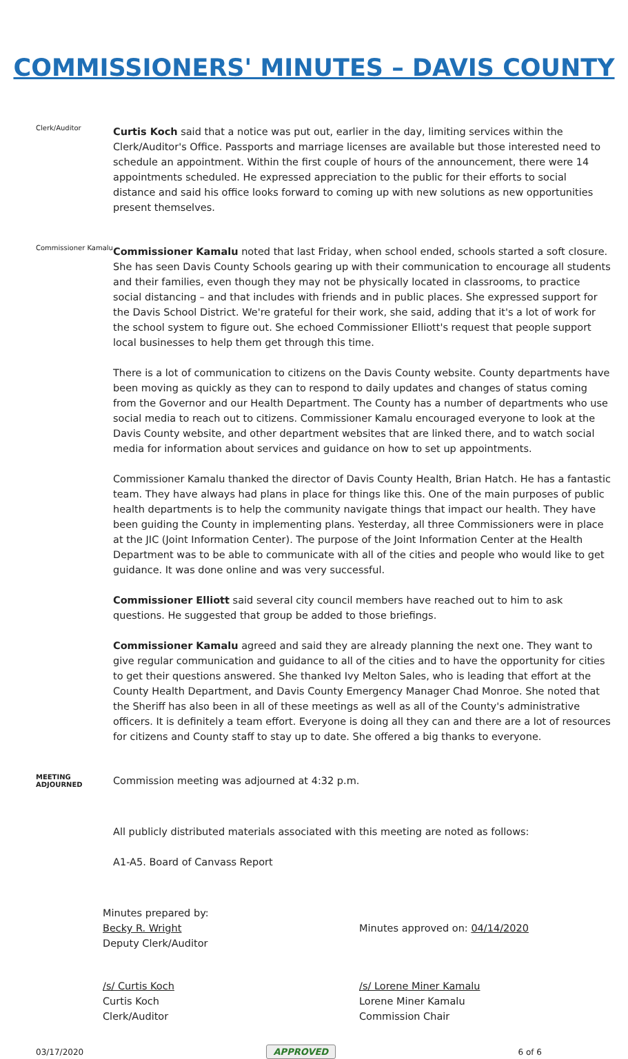COMMISSIONERS' MINUTES – DAVIS COUNTY
Clerk/Auditor
Curtis Koch said that a notice was put out, earlier in the day, limiting services within the Clerk/Auditor's Office. Passports and marriage licenses are available but those interested need to schedule an appointment. Within the first couple of hours of the announcement, there were 14 appointments scheduled. He expressed appreciation to the public for their efforts to social distance and said his office looks forward to coming up with new solutions as new opportunities present themselves.
Commissioner Kamalu
Commissioner Kamalu noted that last Friday, when school ended, schools started a soft closure. She has seen Davis County Schools gearing up with their communication to encourage all students and their families, even though they may not be physically located in classrooms, to practice social distancing – and that includes with friends and in public places. She expressed support for the Davis School District. We're grateful for their work, she said, adding that it's a lot of work for the school system to figure out. She echoed Commissioner Elliott's request that people support local businesses to help them get through this time.
There is a lot of communication to citizens on the Davis County website. County departments have been moving as quickly as they can to respond to daily updates and changes of status coming from the Governor and our Health Department. The County has a number of departments who use social media to reach out to citizens. Commissioner Kamalu encouraged everyone to look at the Davis County website, and other department websites that are linked there, and to watch social media for information about services and guidance on how to set up appointments.
Commissioner Kamalu thanked the director of Davis County Health, Brian Hatch. He has a fantastic team. They have always had plans in place for things like this. One of the main purposes of public health departments is to help the community navigate things that impact our health. They have been guiding the County in implementing plans. Yesterday, all three Commissioners were in place at the JIC (Joint Information Center). The purpose of the Joint Information Center at the Health Department was to be able to communicate with all of the cities and people who would like to get guidance. It was done online and was very successful.
Commissioner Elliott said several city council members have reached out to him to ask questions. He suggested that group be added to those briefings.
Commissioner Kamalu agreed and said they are already planning the next one. They want to give regular communication and guidance to all of the cities and to have the opportunity for cities to get their questions answered. She thanked Ivy Melton Sales, who is leading that effort at the County Health Department, and Davis County Emergency Manager Chad Monroe. She noted that the Sheriff has also been in all of these meetings as well as all of the County's administrative officers. It is definitely a team effort. Everyone is doing all they can and there are a lot of resources for citizens and County staff to stay up to date. She offered a big thanks to everyone.
MEETING ADJOURNED
Commission meeting was adjourned at 4:32 p.m.
All publicly distributed materials associated with this meeting are noted as follows:
A1-A5. Board of Canvass Report
Minutes prepared by:
Becky R. Wright
Deputy Clerk/Auditor
Minutes approved on: 04/14/2020
/s/ Curtis Koch
Curtis Koch
Clerk/Auditor
/s/ Lorene Miner Kamalu
Lorene Miner Kamalu
Commission Chair
03/17/2020 APPROVED 6 of 6